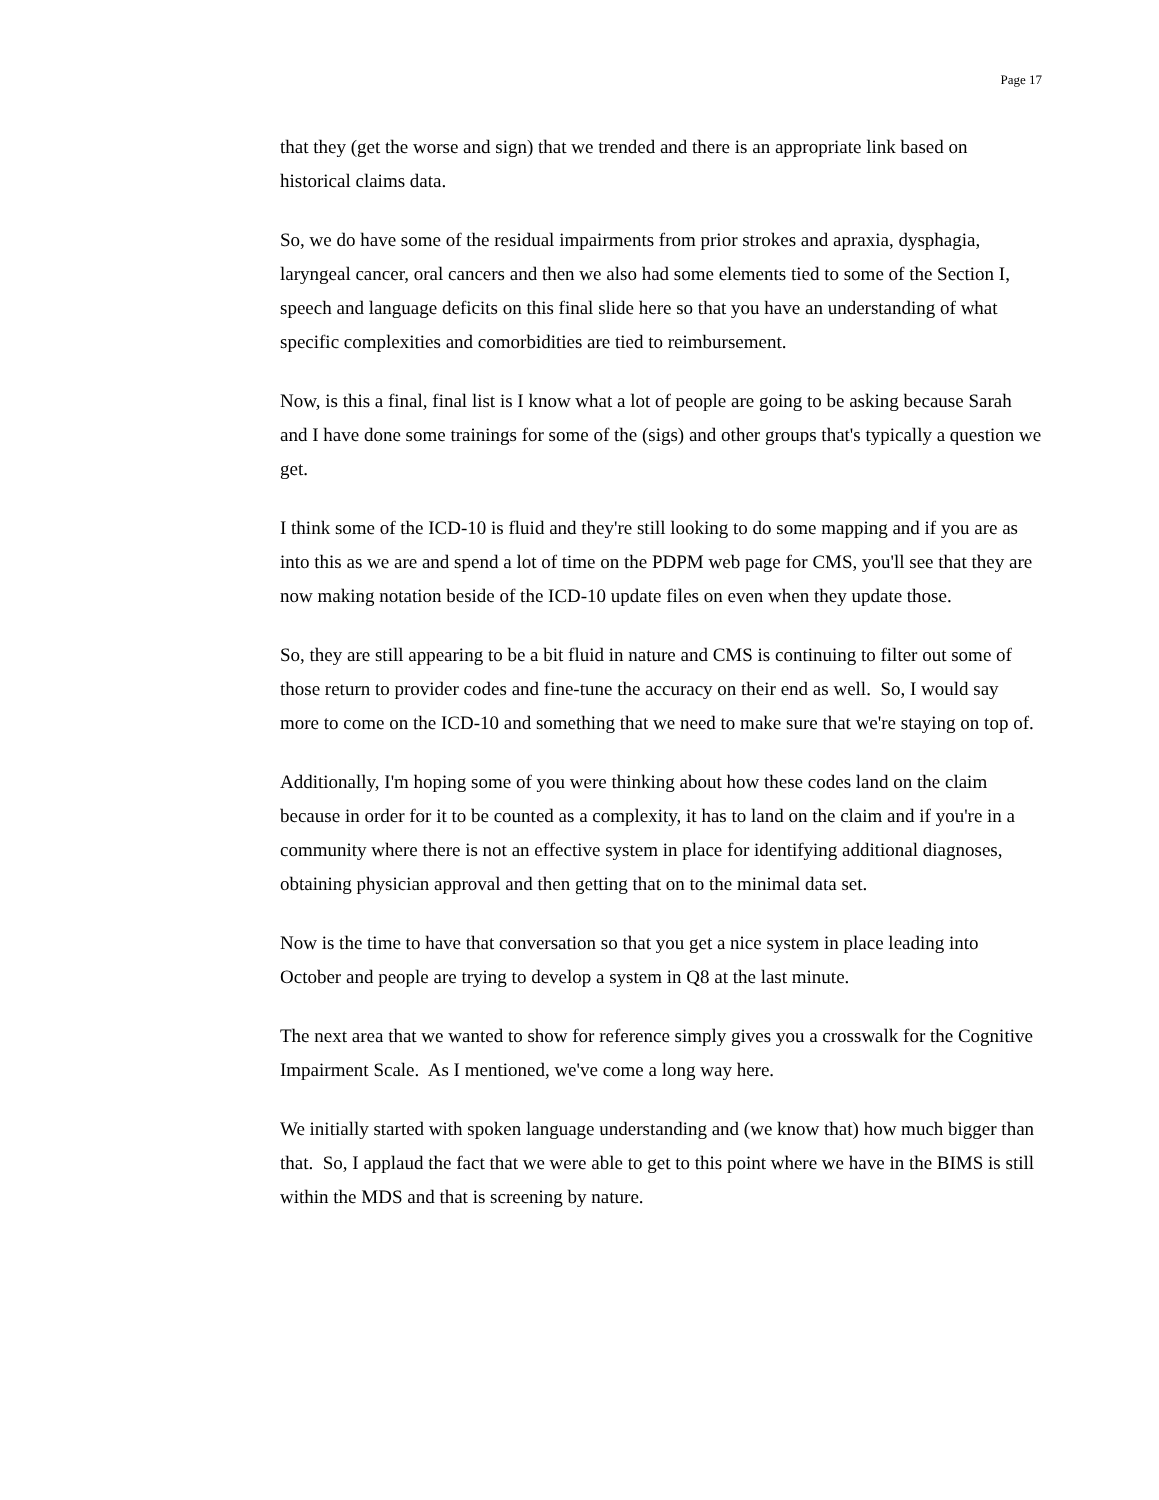Page 17
that they (get the worse and sign) that we trended and there is an appropriate link based on historical claims data.
So, we do have some of the residual impairments from prior strokes and apraxia, dysphagia, laryngeal cancer, oral cancers and then we also had some elements tied to some of the Section I, speech and language deficits on this final slide here so that you have an understanding of what specific complexities and comorbidities are tied to reimbursement.
Now, is this a final, final list is I know what a lot of people are going to be asking because Sarah and I have done some trainings for some of the (sigs) and other groups that's typically a question we get.
I think some of the ICD-10 is fluid and they're still looking to do some mapping and if you are as into this as we are and spend a lot of time on the PDPM web page for CMS, you'll see that they are now making notation beside of the ICD-10 update files on even when they update those.
So, they are still appearing to be a bit fluid in nature and CMS is continuing to filter out some of those return to provider codes and fine-tune the accuracy on their end as well. So, I would say more to come on the ICD-10 and something that we need to make sure that we're staying on top of.
Additionally, I'm hoping some of you were thinking about how these codes land on the claim because in order for it to be counted as a complexity, it has to land on the claim and if you're in a community where there is not an effective system in place for identifying additional diagnoses, obtaining physician approval and then getting that on to the minimal data set.
Now is the time to have that conversation so that you get a nice system in place leading into October and people are trying to develop a system in Q8 at the last minute.
The next area that we wanted to show for reference simply gives you a crosswalk for the Cognitive Impairment Scale. As I mentioned, we've come a long way here.
We initially started with spoken language understanding and (we know that) how much bigger than that. So, I applaud the fact that we were able to get to this point where we have in the BIMS is still within the MDS and that is screening by nature.